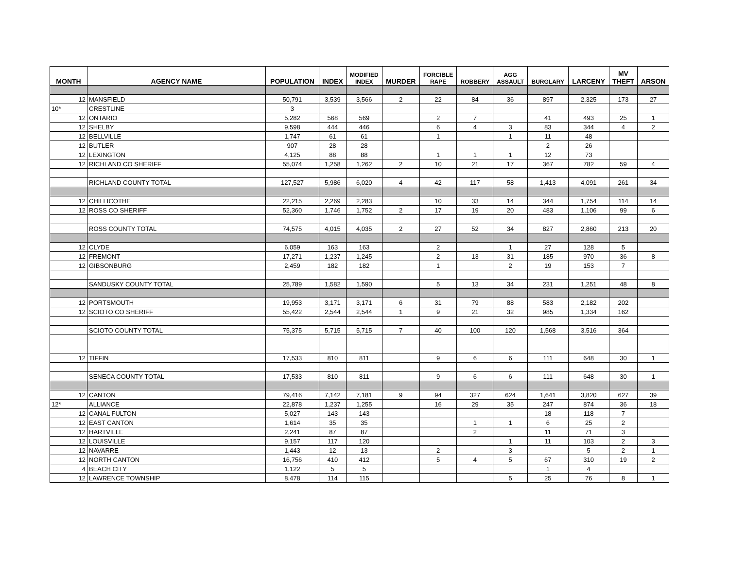| MONTH | AGENCY NAME | POPULATION | INDEX | MODIFIED INDEX | MURDER | FORCIBLE RAPE | ROBBERY | AGG ASSAULT | BURGLARY | LARCENY | MV THEFT | ARSON |
| --- | --- | --- | --- | --- | --- | --- | --- | --- | --- | --- | --- | --- |
| 12 | MANSFIELD | 50,791 | 3,539 | 3,566 | 2 | 22 | 84 | 36 | 897 | 2,325 | 173 | 27 |
| 10* | CRESTLINE | 3 | | | | | | | | | | |
| 12 | ONTARIO | 5,282 | 568 | 569 | | 2 | 7 | | 41 | 493 | 25 | 1 |
| 12 | SHELBY | 9,598 | 444 | 446 | | 6 | 4 | 3 | 83 | 344 | 4 | 2 |
| 12 | BELLVILLE | 1,747 | 61 | 61 | | 1 | | 1 | 11 | 48 | | |
| 12 | BUTLER | 907 | 28 | 28 | | | | | 2 | 26 | | |
| 12 | LEXINGTON | 4,125 | 88 | 88 | | 1 | 1 | 1 | 12 | 73 | | |
| 12 | RICHLAND CO SHERIFF | 55,074 | 1,258 | 1,262 | 2 | 10 | 21 | 17 | 367 | 782 | 59 | 4 |
| | RICHLAND COUNTY TOTAL | 127,527 | 5,986 | 6,020 | 4 | 42 | 117 | 58 | 1,413 | 4,091 | 261 | 34 |
| 12 | CHILLICOTHE | 22,215 | 2,269 | 2,283 | | 10 | 33 | 14 | 344 | 1,754 | 114 | 14 |
| 12 | ROSS CO SHERIFF | 52,360 | 1,746 | 1,752 | 2 | 17 | 19 | 20 | 483 | 1,106 | 99 | 6 |
| | ROSS COUNTY TOTAL | 74,575 | 4,015 | 4,035 | 2 | 27 | 52 | 34 | 827 | 2,860 | 213 | 20 |
| 12 | CLYDE | 6,059 | 163 | 163 | | 2 | | 1 | 27 | 128 | 5 | |
| 12 | FREMONT | 17,271 | 1,237 | 1,245 | | 2 | 13 | 31 | 185 | 970 | 36 | 8 |
| 12 | GIBSONBURG | 2,459 | 182 | 182 | | 1 | | 2 | 19 | 153 | 7 | |
| | SANDUSKY COUNTY TOTAL | 25,789 | 1,582 | 1,590 | | 5 | 13 | 34 | 231 | 1,251 | 48 | 8 |
| 12 | PORTSMOUTH | 19,953 | 3,171 | 3,171 | 6 | 31 | 79 | 88 | 583 | 2,182 | 202 | |
| 12 | SCIOTO CO SHERIFF | 55,422 | 2,544 | 2,544 | 1 | 9 | 21 | 32 | 985 | 1,334 | 162 | |
| | SCIOTO COUNTY TOTAL | 75,375 | 5,715 | 5,715 | 7 | 40 | 100 | 120 | 1,568 | 3,516 | 364 | |
| 12 | TIFFIN | 17,533 | 810 | 811 | | 9 | 6 | 6 | 111 | 648 | 30 | 1 |
| | SENECA COUNTY TOTAL | 17,533 | 810 | 811 | | 9 | 6 | 6 | 111 | 648 | 30 | 1 |
| 12 | CANTON | 79,416 | 7,142 | 7,181 | 9 | 94 | 327 | 624 | 1,641 | 3,820 | 627 | 39 |
| 12* | ALLIANCE | 22,878 | 1,237 | 1,255 | | 16 | 29 | 35 | 247 | 874 | 36 | 18 |
| 12 | CANAL FULTON | 5,027 | 143 | 143 | | | | | 18 | 118 | 7 | |
| 12 | EAST CANTON | 1,614 | 35 | 35 | | | 1 | 1 | 6 | 25 | 2 | |
| 12 | HARTVILLE | 2,241 | 87 | 87 | | | 2 | | 11 | 71 | 3 | |
| 12 | LOUISVILLE | 9,157 | 117 | 120 | | | | 1 | 11 | 103 | 2 | 3 |
| 12 | NAVARRE | 1,443 | 12 | 13 | | 2 | | 3 | | 5 | 2 | 1 |
| 12 | NORTH CANTON | 16,756 | 410 | 412 | | 5 | 4 | 5 | 67 | 310 | 19 | 2 |
| 4 | BEACH CITY | 1,122 | 5 | 5 | | | | | 1 | 4 | | |
| 12 | LAWRENCE TOWNSHIP | 8,478 | 114 | 115 | | | | 5 | 25 | 76 | 8 | 1 |